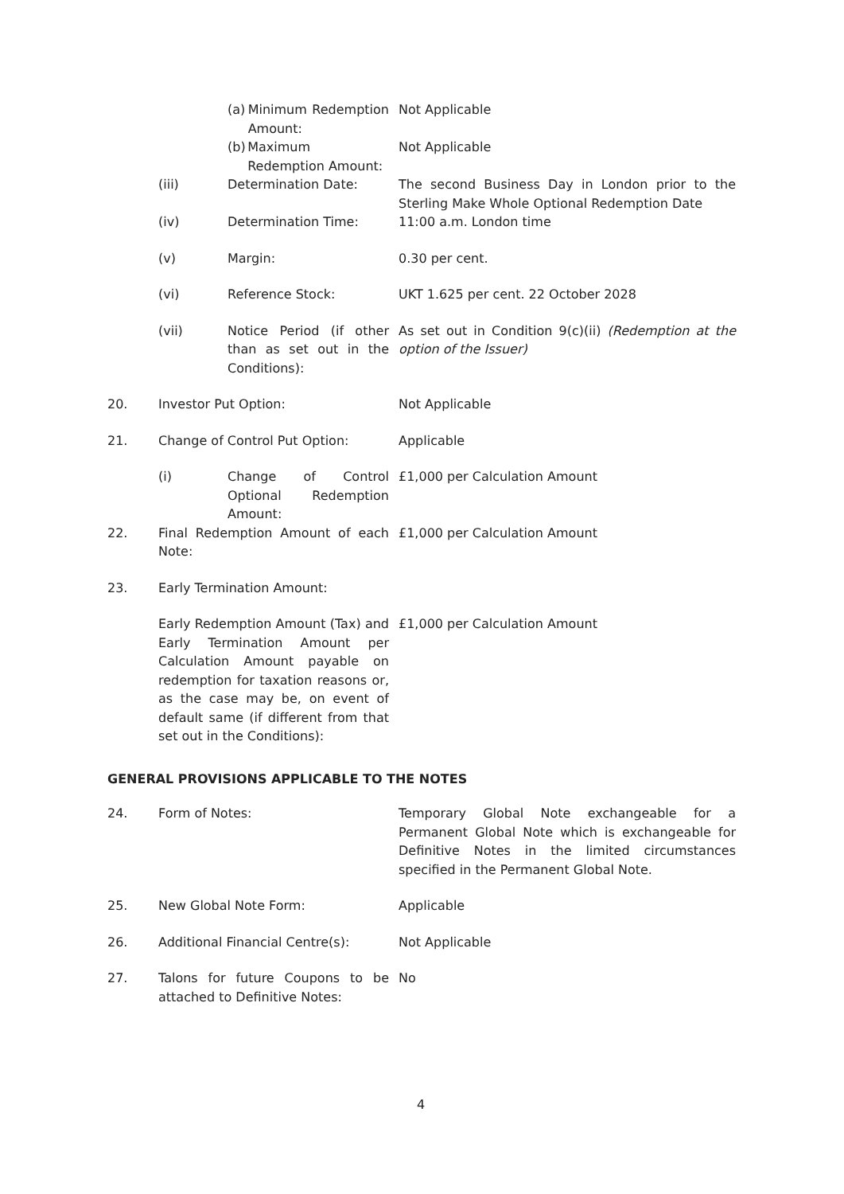| | | (a) Minimum Redemption Amount: | Not Applicable |
| | | (b) Maximum Redemption Amount: | Not Applicable |
| | (iii) | Determination Date: | The second Business Day in London prior to the Sterling Make Whole Optional Redemption Date |
| | (iv) | Determination Time: | 11:00 a.m. London time |
| | (v) | Margin: | 0.30 per cent. |
| | (vi) | Reference Stock: | UKT 1.625 per cent. 22 October 2028 |
| | (vii) | Notice Period (if other than as set out in the Conditions): | As set out in Condition 9(c)(ii) (Redemption at the option of the Issuer) |
| 20. | Investor Put Option: | | Not Applicable |
| 21. | Change of Control Put Option: | | Applicable |
| | (i) | Change of Control Optional Redemption Amount: | £1,000 per Calculation Amount |
| 22. | Final Redemption Amount of each Note: | | £1,000 per Calculation Amount |
| 23. | Early Termination Amount: | | |
| | Early Redemption Amount (Tax) and Early Termination Amount per Calculation Amount payable on redemption for taxation reasons or, as the case may be, on event of default same (if different from that set out in the Conditions): | | £1,000 per Calculation Amount |
GENERAL PROVISIONS APPLICABLE TO THE NOTES
| 24. | Form of Notes: | Temporary Global Note exchangeable for a Permanent Global Note which is exchangeable for Definitive Notes in the limited circumstances specified in the Permanent Global Note. |
| 25. | New Global Note Form: | Applicable |
| 26. | Additional Financial Centre(s): | Not Applicable |
| 27. | Talons for future Coupons to be attached to Definitive Notes: | No |
4